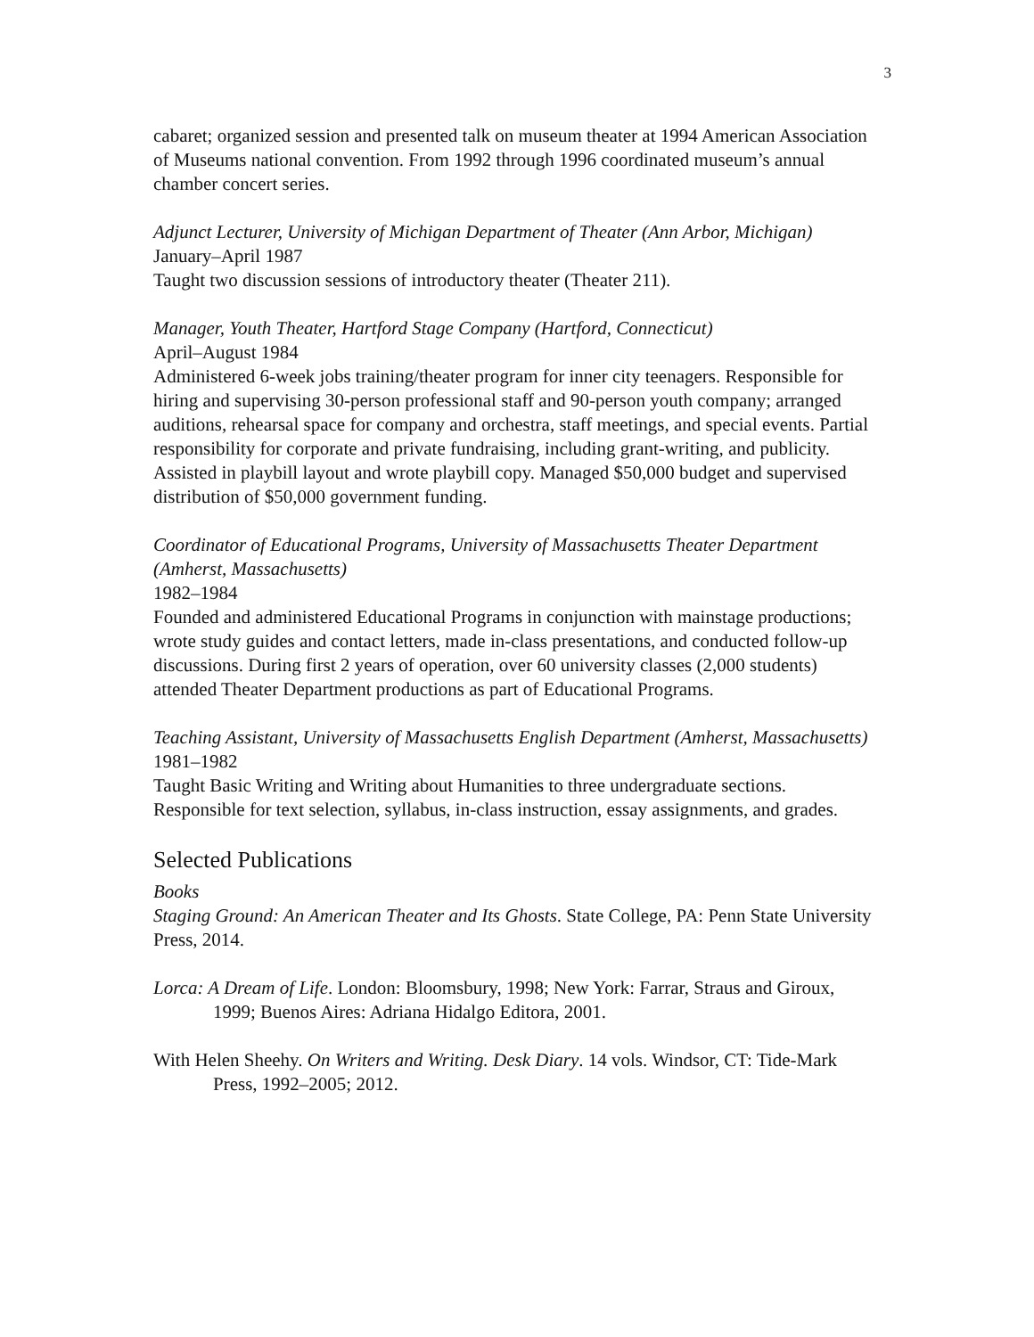3
cabaret; organized session and presented talk on museum theater at 1994 American Association of Museums national convention. From 1992 through 1996 coordinated museum’s annual chamber concert series.
Adjunct Lecturer, University of Michigan Department of Theater (Ann Arbor, Michigan)
January–April 1987
Taught two discussion sessions of introductory theater (Theater 211).
Manager, Youth Theater, Hartford Stage Company (Hartford, Connecticut)
April–August 1984
Administered 6-week jobs training/theater program for inner city teenagers. Responsible for hiring and supervising 30-person professional staff and 90-person youth company; arranged auditions, rehearsal space for company and orchestra, staff meetings, and special events. Partial responsibility for corporate and private fundraising, including grant-writing, and publicity. Assisted in playbill layout and wrote playbill copy. Managed $50,000 budget and supervised distribution of $50,000 government funding.
Coordinator of Educational Programs, University of Massachusetts Theater Department (Amherst, Massachusetts)
1982–1984
Founded and administered Educational Programs in conjunction with mainstage productions; wrote study guides and contact letters, made in-class presentations, and conducted follow-up discussions. During first 2 years of operation, over 60 university classes (2,000 students) attended Theater Department productions as part of Educational Programs.
Teaching Assistant, University of Massachusetts English Department (Amherst, Massachusetts)
1981–1982
Taught Basic Writing and Writing about Humanities to three undergraduate sections. Responsible for text selection, syllabus, in-class instruction, essay assignments, and grades.
Selected Publications
Books
Staging Ground: An American Theater and Its Ghosts. State College, PA: Penn State University Press, 2014.
Lorca: A Dream of Life. London: Bloomsbury, 1998; New York: Farrar, Straus and Giroux, 1999; Buenos Aires: Adriana Hidalgo Editora, 2001.
With Helen Sheehy. On Writers and Writing. Desk Diary. 14 vols. Windsor, CT: Tide-Mark Press, 1992–2005; 2012.